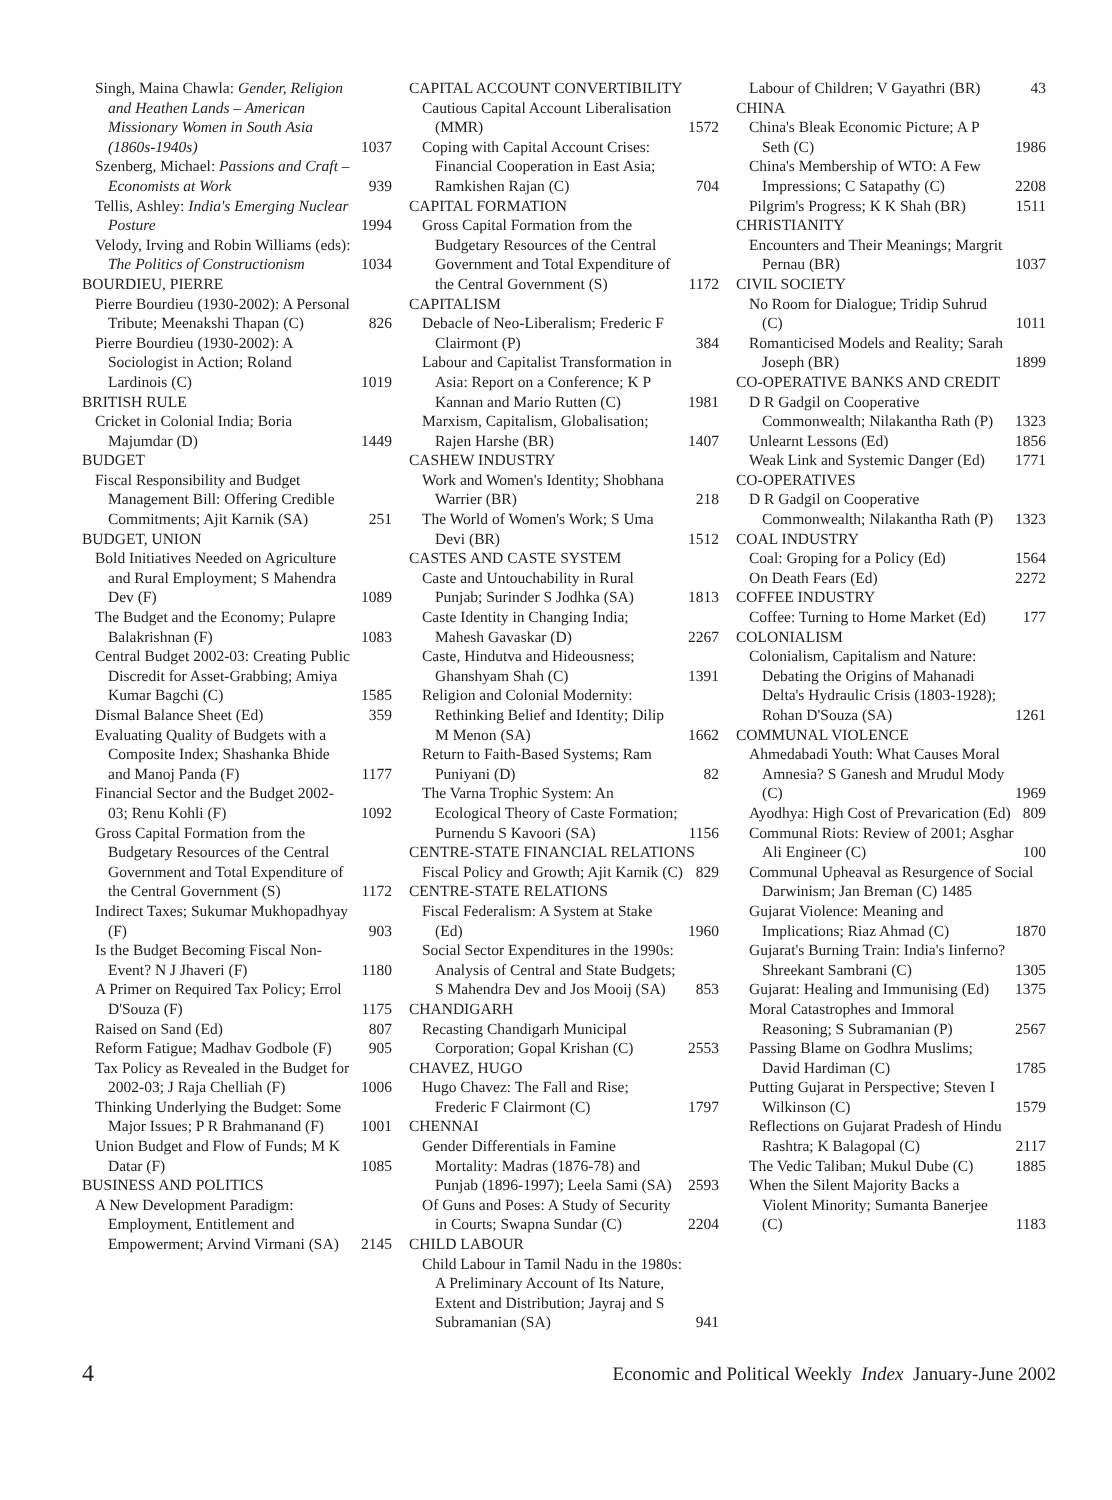Singh, Maina Chawla: Gender, Religion and Heathen Lands – American Missionary Women in South Asia (1860s-1940s) 1037
Szenberg, Michael: Passions and Craft – Economists at Work 939
Tellis, Ashley: India's Emerging Nuclear Posture 1994
Velody, Irving and Robin Williams (eds): The Politics of Constructionism 1034
BOURDIEU, PIERRE
Pierre Bourdieu (1930-2002): A Personal Tribute; Meenakshi Thapan (C) 826
Pierre Bourdieu (1930-2002): A Sociologist in Action; Roland Lardinois (C) 1019
BRITISH RULE
Cricket in Colonial India; Boria Majumdar (D) 1449
BUDGET
Fiscal Responsibility and Budget Management Bill: Offering Credible Commitments; Ajit Karnik (SA) 251
BUDGET, UNION
Bold Initiatives Needed on Agriculture and Rural Employment; S Mahendra Dev (F) 1089
The Budget and the Economy; Pulapre Balakrishnan (F) 1083
Central Budget 2002-03: Creating Public Discredit for Asset-Grabbing; Amiya Kumar Bagchi (C) 1585
Dismal Balance Sheet (Ed) 359
Evaluating Quality of Budgets with a Composite Index; Shashanka Bhide and Manoj Panda (F) 1177
Financial Sector and the Budget 2002-03; Renu Kohli (F) 1092
Gross Capital Formation from the Budgetary Resources of the Central Government and Total Expenditure of the Central Government (S) 1172
Indirect Taxes; Sukumar Mukhopadhyay (F) 903
Is the Budget Becoming Fiscal Non-Event? N J Jhaveri (F) 1180
A Primer on Required Tax Policy; Errol D'Souza (F) 1175
Raised on Sand (Ed) 807
Reform Fatigue; Madhav Godbole (F) 905
Tax Policy as Revealed in the Budget for 2002-03; J Raja Chelliah (F) 1006
Thinking Underlying the Budget: Some Major Issues; P R Brahmanand (F) 1001
Union Budget and Flow of Funds; M K Datar (F) 1085
BUSINESS AND POLITICS
A New Development Paradigm: Employment, Entitlement and Empowerment; Arvind Virmani (SA) 2145
CAPITAL ACCOUNT CONVERTIBILITY
Cautious Capital Account Liberalisation (MMR) 1572
Coping with Capital Account Crises: Financial Cooperation in East Asia; Ramkishen Rajan (C) 704
CAPITAL FORMATION
Gross Capital Formation from the Budgetary Resources of the Central Government and Total Expenditure of the Central Government (S) 1172
CAPITALISM
Debacle of Neo-Liberalism; Frederic F Clairmont (P) 384
Labour and Capitalist Transformation in Asia: Report on a Conference; K P Kannan and Mario Rutten (C) 1981
Marxism, Capitalism, Globalisation; Rajen Harshe (BR) 1407
CASHEW INDUSTRY
Work and Women's Identity; Shobhana Warrier (BR) 218
The World of Women's Work; S Uma Devi (BR) 1512
CASTES AND CASTE SYSTEM
Caste and Untouchability in Rural Punjab; Surinder S Jodhka (SA) 1813
Caste Identity in Changing India; Mahesh Gavaskar (D) 2267
Caste, Hindutva and Hideousness; Ghanshyam Shah (C) 1391
Religion and Colonial Modernity: Rethinking Belief and Identity; Dilip M Menon (SA) 1662
Return to Faith-Based Systems; Ram Puniyani (D) 82
The Varna Trophic System: An Ecological Theory of Caste Formation; Purnendu S Kavoori (SA) 1156
CENTRE-STATE FINANCIAL RELATIONS
Fiscal Policy and Growth; Ajit Karnik (C) 829
CENTRE-STATE RELATIONS
Fiscal Federalism: A System at Stake (Ed) 1960
Social Sector Expenditures in the 1990s: Analysis of Central and State Budgets; S Mahendra Dev and Jos Mooij (SA) 853
CHANDIGARH
Recasting Chandigarh Municipal Corporation; Gopal Krishan (C) 2553
CHAVEZ, HUGO
Hugo Chavez: The Fall and Rise; Frederic F Clairmont (C) 1797
CHENNAI
Gender Differentials in Famine Mortality: Madras (1876-78) and Punjab (1896-1997); Leela Sami (SA) 2593
Of Guns and Poses: A Study of Security in Courts; Swapna Sundar (C) 2204
CHILD LABOUR
Child Labour in Tamil Nadu in the 1980s: A Preliminary Account of Its Nature, Extent and Distribution; Jayraj and S Subramanian (SA) 941
Labour of Children; V Gayathri (BR) 43
CHINA
China's Bleak Economic Picture; A P Seth (C) 1986
China's Membership of WTO: A Few Impressions; C Satapathy (C) 2208
Pilgrim's Progress; K K Shah (BR) 1511
CHRISTIANITY
Encounters and Their Meanings; Margrit Pernau (BR) 1037
CIVIL SOCIETY
No Room for Dialogue; Tridip Suhrud (C) 1011
Romanticised Models and Reality; Sarah Joseph (BR) 1899
CO-OPERATIVE BANKS AND CREDIT
D R Gadgil on Cooperative Commonwealth; Nilakantha Rath (P) 1323
Unlearnt Lessons (Ed) 1856
Weak Link and Systemic Danger (Ed) 1771
CO-OPERATIVES
D R Gadgil on Cooperative Commonwealth; Nilakantha Rath (P) 1323
COAL INDUSTRY
Coal: Groping for a Policy (Ed) 1564
On Death Fears (Ed) 2272
COFFEE INDUSTRY
Coffee: Turning to Home Market (Ed) 177
COLONIALISM
Colonialism, Capitalism and Nature: Debating the Origins of Mahanadi Delta's Hydraulic Crisis (1803-1928); Rohan D'Souza (SA) 1261
COMMUNAL VIOLENCE
Ahmedabadi Youth: What Causes Moral Amnesia? S Ganesh and Mrudul Mody (C) 1969
Ayodhya: High Cost of Prevarication (Ed) 809
Communal Riots: Review of 2001; Asghar Ali Engineer (C) 100
Communal Upheaval as Resurgence of Social Darwinism; Jan Breman (C) 1485
Gujarat Violence: Meaning and Implications; Riaz Ahmad (C) 1870
Gujarat's Burning Train: India's Iinferno? Shreekant Sambrani (C) 1305
Gujarat: Healing and Immunising (Ed) 1375
Moral Catastrophes and Immoral Reasoning; S Subramanian (P) 2567
Passing Blame on Godhra Muslims; David Hardiman (C) 1785
Putting Gujarat in Perspective; Steven I Wilkinson (C) 1579
Reflections on Gujarat Pradesh of Hindu Rashtra; K Balagopal (C) 2117
The Vedic Taliban; Mukul Dube (C) 1885
When the Silent Majority Backs a Violent Minority; Sumanta Banerjee (C) 1183
4 Economic and Political Weekly Index January-June 2002